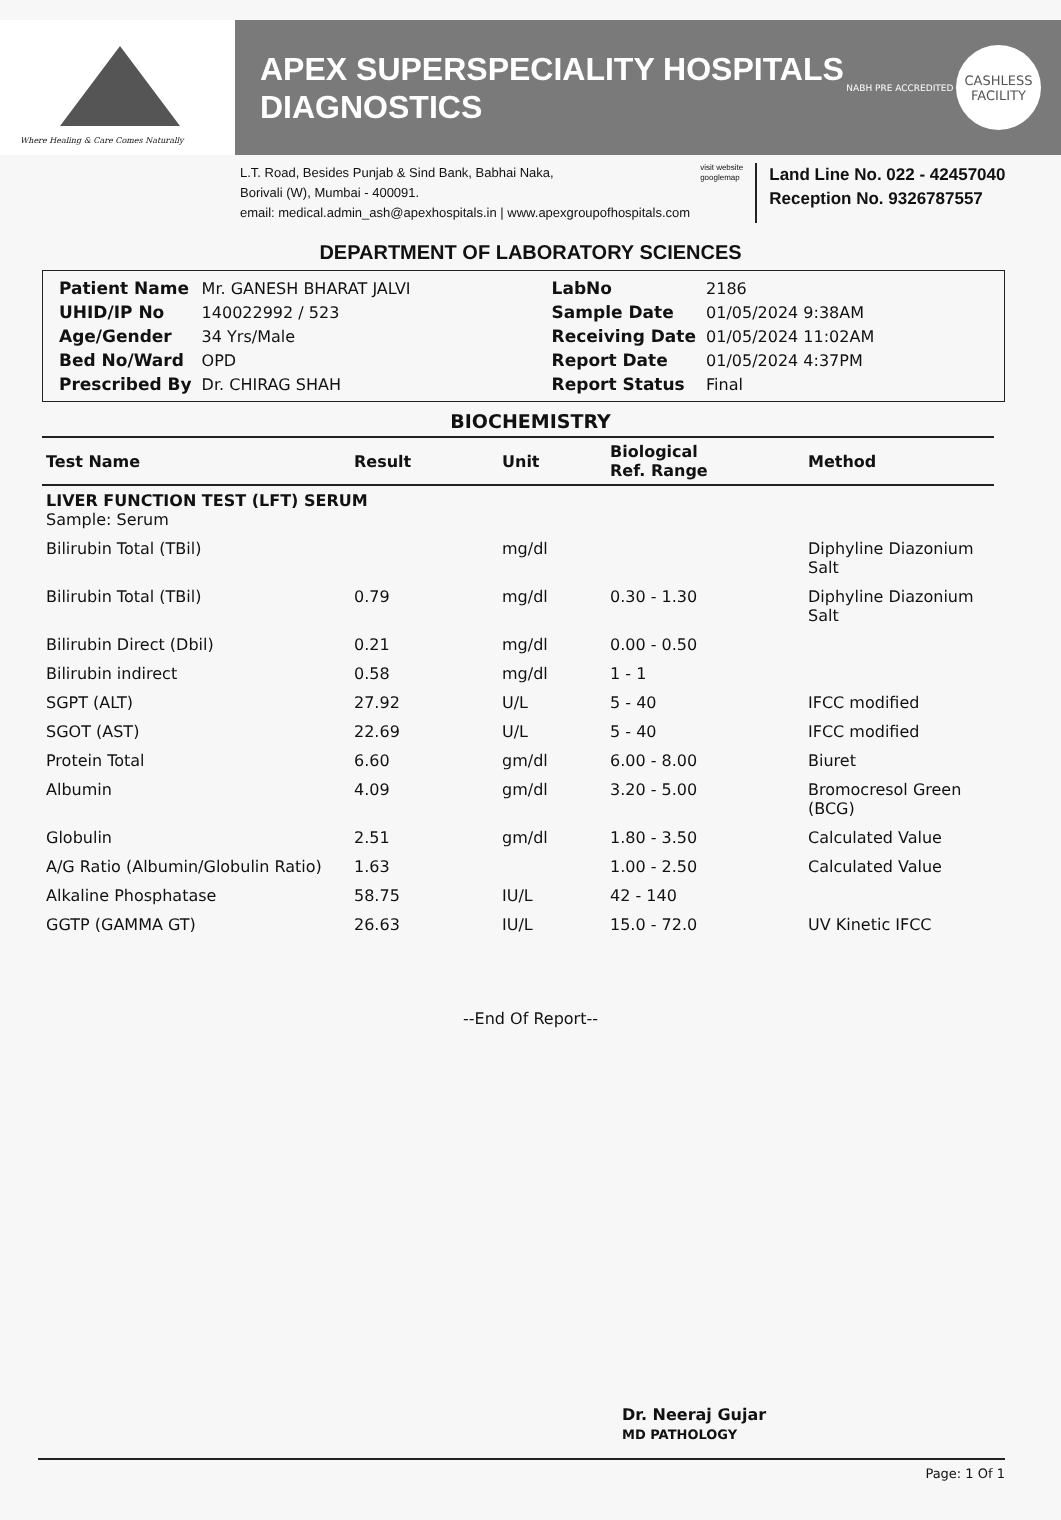Where Healing & Care Comes Naturally
APEX SUPERSPECIALITY HOSPITALS
DIAGNOSTICS
NABH PRE ACCREDITED
CASHLESS
FACILITY
L.T. Road, Besides Punjab & Sind Bank, Babhai Naka,
Borivali (W), Mumbai - 400091.
email: medical.admin_ash@apexhospitals.in | www.apexgroupofhospitals.com
visit website
googlemap
Land Line No. 022 - 42457040
Reception No. 9326787557
DEPARTMENT OF LABORATORY SCIENCES
| Patient Name | Mr. GANESH BHARAT JALVI | LabNo | 2186 |
| UHID/IP No | 140022992 / 523 | Sample Date | 01/05/2024 9:38AM |
| Age/Gender | 34 Yrs/Male | Receiving Date | 01/05/2024 11:02AM |
| Bed No/Ward | OPD | Report Date | 01/05/2024 4:37PM |
| Prescribed By | Dr. CHIRAG SHAH | Report Status | Final |
BIOCHEMISTRY
| Test Name | Result | Unit | Biological Ref. Range | Method |
| --- | --- | --- | --- | --- |
| LIVER FUNCTION TEST (LFT) SERUM Sample: Serum | | | | |
| Bilirubin Total (TBil) | | mg/dl | | Diphyline Diazonium Salt |
| Bilirubin Total (TBil) | 0.79 | mg/dl | 0.30 - 1.30 | Diphyline Diazonium Salt |
| Bilirubin Direct (Dbil) | 0.21 | mg/dl | 0.00 - 0.50 | |
| Bilirubin indirect | 0.58 | mg/dl | 1 - 1 | |
| SGPT (ALT) | 27.92 | U/L | 5 - 40 | IFCC modified |
| SGOT (AST) | 22.69 | U/L | 5 - 40 | IFCC modified |
| Protein Total | 6.60 | gm/dl | 6.00 - 8.00 | Biuret |
| Albumin | 4.09 | gm/dl | 3.20 - 5.00 | Bromocresol Green (BCG) |
| Globulin | 2.51 | gm/dl | 1.80 - 3.50 | Calculated Value |
| A/G Ratio (Albumin/Globulin Ratio) | 1.63 | | 1.00 - 2.50 | Calculated Value |
| Alkaline Phosphatase | 58.75 | IU/L | 42 - 140 | |
| GGTP (GAMMA GT) | 26.63 | IU/L | 15.0 - 72.0 | UV Kinetic IFCC |
--End Of Report--
Dr. Neeraj Gujar
MD PATHOLOGY
Page: 1 Of 1